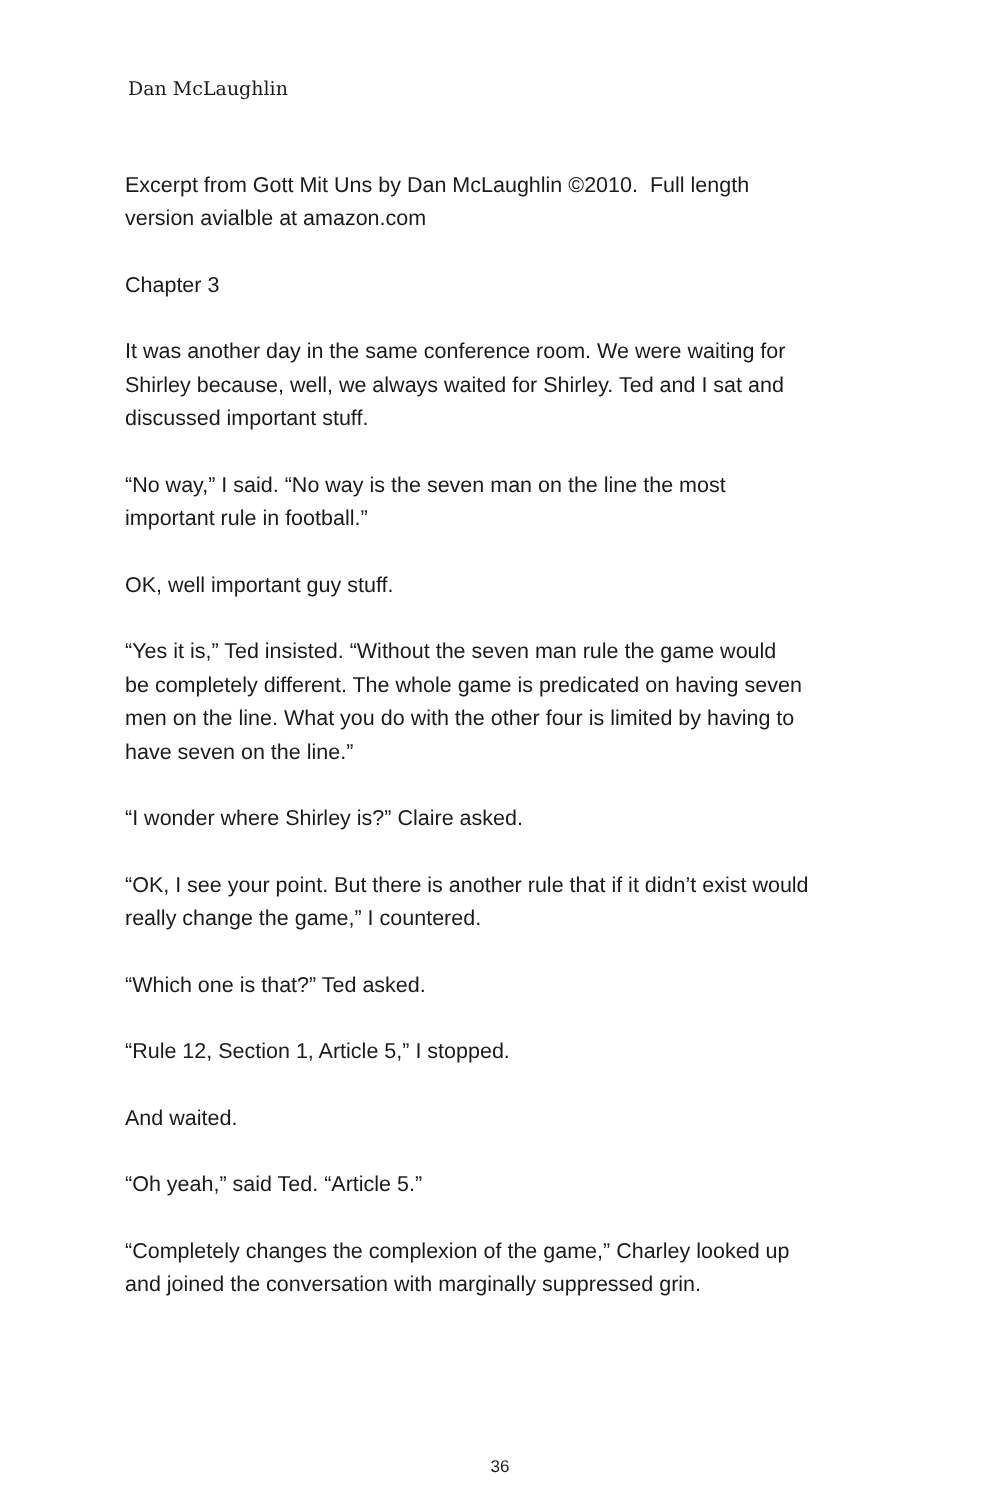Dan McLaughlin
Excerpt from Gott Mit Uns by Dan McLaughlin ©2010. Full length
version avialble at amazon.com
Chapter 3
It was another day in the same conference room. We were waiting for
Shirley because, well, we always waited for Shirley. Ted and I sat and
discussed important stuff.
“No way,” I said. “No way is the seven man on the line the most
important rule in football.”
OK, well important guy stuff.
“Yes it is,” Ted insisted. “Without the seven man rule the game would
be completely different. The whole game is predicated on having seven
men on the line. What you do with the other four is limited by having to
have seven on the line.”
“I wonder where Shirley is?” Claire asked.
“OK, I see your point. But there is another rule that if it didn’t exist would
really change the game,” I countered.
“Which one is that?” Ted asked.
“Rule 12, Section 1, Article 5,” I stopped.
And waited.
“Oh yeah,” said Ted. “Article 5.”
“Completely changes the complexion of the game,” Charley looked up
and joined the conversation with marginally suppressed grin.
36